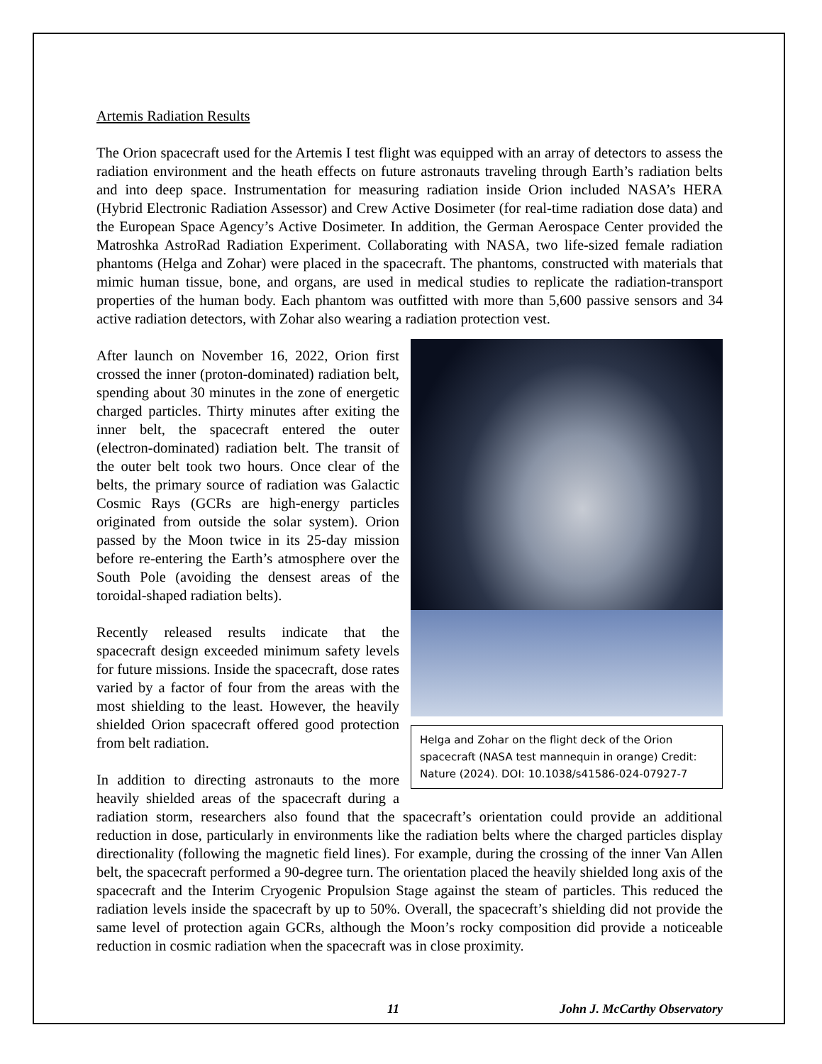Artemis Radiation Results
The Orion spacecraft used for the Artemis I test flight was equipped with an array of detectors to assess the radiation environment and the heath effects on future astronauts traveling through Earth’s radiation belts and into deep space. Instrumentation for measuring radiation inside Orion included NASA’s HERA (Hybrid Electronic Radiation Assessor) and Crew Active Dosimeter (for real-time radiation dose data) and the European Space Agency’s Active Dosimeter. In addition, the German Aerospace Center provided the Matroshka AstroRad Radiation Experiment. Collaborating with NASA, two life-sized female radiation phantoms (Helga and Zohar) were placed in the spacecraft. The phantoms, constructed with materials that mimic human tissue, bone, and organs, are used in medical studies to replicate the radiation-transport properties of the human body. Each phantom was outfitted with more than 5,600 passive sensors and 34 active radiation detectors, with Zohar also wearing a radiation protection vest.
Helga and Zohar on the flight deck of the Orion spacecraft (NASA test mannequin in orange) Credit: Nature (2024). DOI: 10.1038/s41586-024-07927-7
After launch on November 16, 2022, Orion first crossed the inner (proton-dominated) radiation belt, spending about 30 minutes in the zone of energetic charged particles. Thirty minutes after exiting the inner belt, the spacecraft entered the outer (electron-dominated) radiation belt. The transit of the outer belt took two hours. Once clear of the belts, the primary source of radiation was Galactic Cosmic Rays (GCRs are high-energy particles originated from outside the solar system). Orion passed by the Moon twice in its 25-day mission before re-entering the Earth’s atmosphere over the South Pole (avoiding the densest areas of the toroidal-shaped radiation belts).
Recently released results indicate that the spacecraft design exceeded minimum safety levels for future missions. Inside the spacecraft, dose rates varied by a factor of four from the areas with the most shielding to the least. However, the heavily shielded Orion spacecraft offered good protection from belt radiation.
In addition to directing astronauts to the more heavily shielded areas of the spacecraft during a radiation storm, researchers also found that the spacecraft’s orientation could provide an additional reduction in dose, particularly in environments like the radiation belts where the charged particles display directionality (following the magnetic field lines). For example, during the crossing of the inner Van Allen belt, the spacecraft performed a 90-degree turn. The orientation placed the heavily shielded long axis of the spacecraft and the Interim Cryogenic Propulsion Stage against the steam of particles. This reduced the radiation levels inside the spacecraft by up to 50%. Overall, the spacecraft’s shielding did not provide the same level of protection again GCRs, although the Moon’s rocky composition did provide a noticeable reduction in cosmic radiation when the spacecraft was in close proximity.
11 John J. McCarthy Observatory